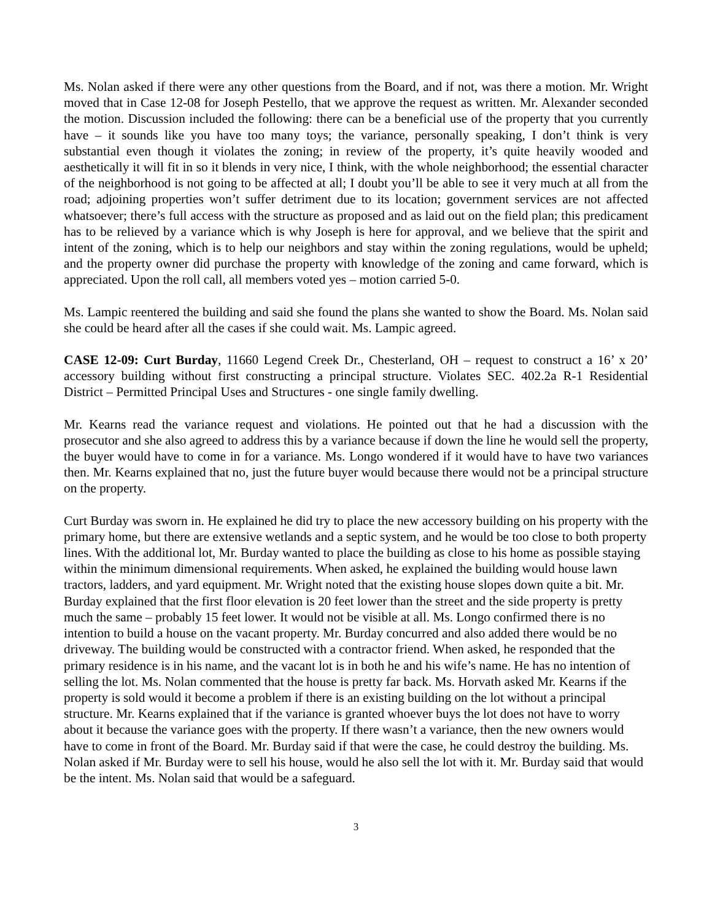Ms. Nolan asked if there were any other questions from the Board, and if not, was there a motion. Mr. Wright moved that in Case 12-08 for Joseph Pestello, that we approve the request as written. Mr. Alexander seconded the motion. Discussion included the following: there can be a beneficial use of the property that you currently have – it sounds like you have too many toys; the variance, personally speaking, I don’t think is very substantial even though it violates the zoning; in review of the property, it’s quite heavily wooded and aesthetically it will fit in so it blends in very nice, I think, with the whole neighborhood; the essential character of the neighborhood is not going to be affected at all; I doubt you’ll be able to see it very much at all from the road; adjoining properties won’t suffer detriment due to its location; government services are not affected whatsoever; there’s full access with the structure as proposed and as laid out on the field plan; this predicament has to be relieved by a variance which is why Joseph is here for approval, and we believe that the spirit and intent of the zoning, which is to help our neighbors and stay within the zoning regulations, would be upheld; and the property owner did purchase the property with knowledge of the zoning and came forward, which is appreciated. Upon the roll call, all members voted yes – motion carried 5-0.
Ms. Lampic reentered the building and said she found the plans she wanted to show the Board. Ms. Nolan said she could be heard after all the cases if she could wait. Ms. Lampic agreed.
CASE 12-09: Curt Burday, 11660 Legend Creek Dr., Chesterland, OH – request to construct a 16’ x 20’ accessory building without first constructing a principal structure. Violates SEC. 402.2a R-1 Residential District – Permitted Principal Uses and Structures - one single family dwelling.
Mr. Kearns read the variance request and violations. He pointed out that he had a discussion with the prosecutor and she also agreed to address this by a variance because if down the line he would sell the property, the buyer would have to come in for a variance. Ms. Longo wondered if it would have to have two variances then. Mr. Kearns explained that no, just the future buyer would because there would not be a principal structure on the property.
Curt Burday was sworn in. He explained he did try to place the new accessory building on his property with the primary home, but there are extensive wetlands and a septic system, and he would be too close to both property lines. With the additional lot, Mr. Burday wanted to place the building as close to his home as possible staying within the minimum dimensional requirements. When asked, he explained the building would house lawn tractors, ladders, and yard equipment. Mr. Wright noted that the existing house slopes down quite a bit. Mr. Burday explained that the first floor elevation is 20 feet lower than the street and the side property is pretty much the same – probably 15 feet lower. It would not be visible at all. Ms. Longo confirmed there is no intention to build a house on the vacant property. Mr. Burday concurred and also added there would be no driveway. The building would be constructed with a contractor friend. When asked, he responded that the primary residence is in his name, and the vacant lot is in both he and his wife’s name. He has no intention of selling the lot. Ms. Nolan commented that the house is pretty far back. Ms. Horvath asked Mr. Kearns if the property is sold would it become a problem if there is an existing building on the lot without a principal structure. Mr. Kearns explained that if the variance is granted whoever buys the lot does not have to worry about it because the variance goes with the property. If there wasn’t a variance, then the new owners would have to come in front of the Board. Mr. Burday said if that were the case, he could destroy the building. Ms. Nolan asked if Mr. Burday were to sell his house, would he also sell the lot with it. Mr. Burday said that would be the intent. Ms. Nolan said that would be a safeguard.
3